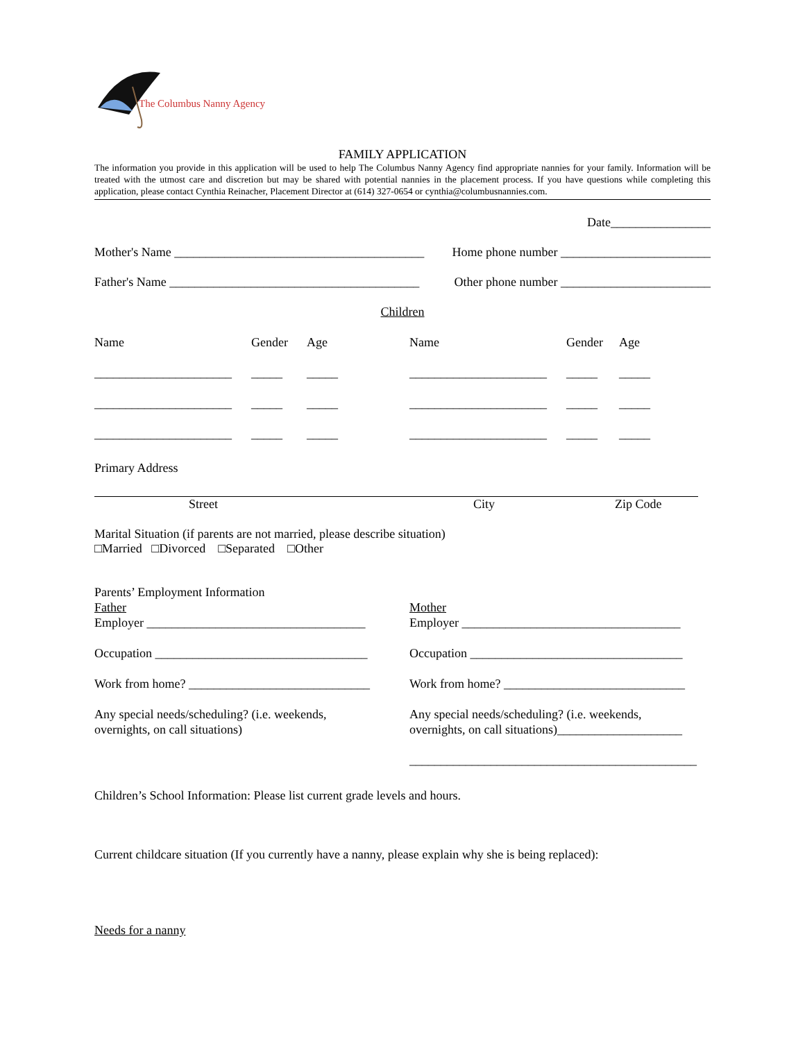The Columbus Nanny Agency
FAMILY APPLICATION
The information you provide in this application will be used to help The Columbus Nanny Agency find appropriate nannies for your family. Information will be treated with the utmost care and discretion but may be shared with potential nannies in the placement process. If you have questions while completing this application, please contact Cynthia Reinacher, Placement Director at (614) 327-0654 or cynthia@columbusnannies.com.
Date________________
Mother's Name ________________________________________ Home phone number ________________________
Father's Name ________________________________________ Other phone number ________________________
Children
| Name | Gender | Age | Name | Gender | Age |
| ______________________ | _____ | _____ | ______________________ | _____ | _____ |
| ______________________ | _____ | _____ | ______________________ | _____ | _____ |
| ______________________ | _____ | _____ | ______________________ | _____ | _____ |
Primary Address
Street City Zip Code
Marital Situation (if parents are not married, please describe situation)
□Married □Divorced □Separated □Other
Parents’ Employment Information
Father
Employer ___________________________________
Occupation __________________________________
Work from home? _____________________________
Any special needs/scheduling? (i.e. weekends,
overnights, on call situations)
Mother
Employer ___________________________________
Occupation __________________________________
Work from home? _____________________________
Any special needs/scheduling? (i.e. weekends,
overnights, on call situations)____________________
______________________________________________
Children’s School Information: Please list current grade levels and hours.
Current childcare situation (If you currently have a nanny, please explain why she is being replaced):
Needs for a nanny